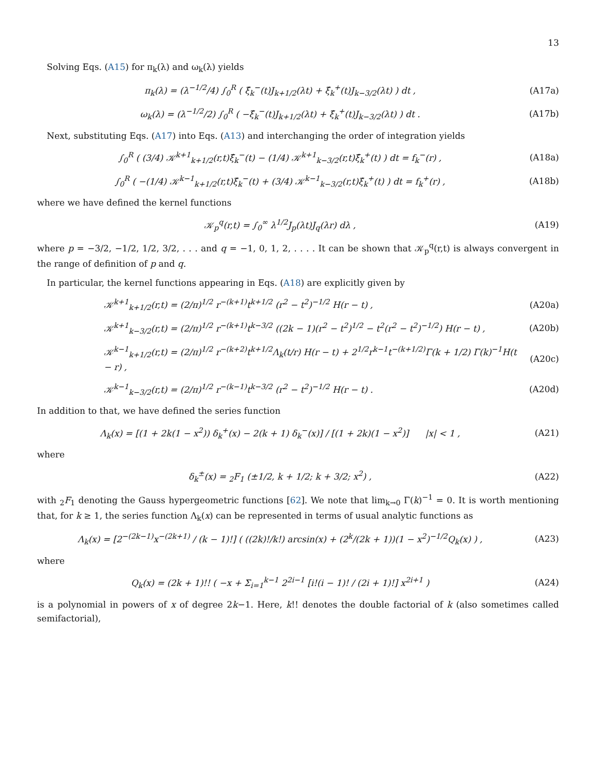13
Solving Eqs. (A15) for π<sub>k</sub>(λ) and ω<sub>k</sub>(λ) yields
π<sub>k</sub>(λ) = (λ<sup>−1/2</sup>/4) ∫<sub>0</sub><sup>R</sup> ( ξ̂<sub>k</sub><sup>−</sup>(t)J<sub>k+1/2</sub>(λt) + ξ̂<sub>k</sub><sup>+</sup>(t)J<sub>k−3/2</sub>(λt) ) dt , (A17a)
ω<sub>k</sub>(λ) = (λ<sup>−1/2</sup>/2) ∫<sub>0</sub><sup>R</sup> ( −ξ̂<sub>k</sub><sup>−</sup>(t)J<sub>k+1/2</sub>(λt) + ξ̂<sub>k</sub><sup>+</sup>(t)J<sub>k−3/2</sub>(λt) ) dt . (A17b)
Next, substituting Eqs. (A17) into Eqs. (A13) and interchanging the order of integration yields
∫<sub>0</sub><sup>R</sup> ( (3/4) 𝒦<sup>k+1</sup><sub>k+1/2</sub>(r,t)ξ̂<sub>k</sub><sup>−</sup>(t) − (1/4) 𝒦<sup>k+1</sup><sub>k−3/2</sub>(r,t)ξ̂<sub>k</sub><sup>+</sup>(t) ) dt = f<sub>k</sub><sup>−</sup>(r) , (A18a)
∫<sub>0</sub><sup>R</sup> ( −(1/4) 𝒦<sup>k−1</sup><sub>k+1/2</sub>(r,t)ξ̂<sub>k</sub><sup>−</sup>(t) + (3/4) 𝒦<sup>k−1</sup><sub>k−3/2</sub>(r,t)ξ̂<sub>k</sub><sup>+</sup>(t) ) dt = f<sub>k</sub><sup>+</sup>(r) , (A18b)
where we have defined the kernel functions
𝒦<sub>p</sub><sup>q</sup>(r,t) = ∫<sub>0</sub><sup>∞</sup> λ<sup>1/2</sup>J<sub>p</sub>(λt)J<sub>q</sub>(λr) dλ , (A19)
where p = −3/2, −1/2, 1/2, 3/2, . . . and q = −1, 0, 1, 2, . . . . It can be shown that 𝒦<sub>p</sub><sup>q</sup>(r,t) is always convergent in the range of definition of p and q.
In particular, the kernel functions appearing in Eqs. (A18) are explicitly given by
𝒦<sup>k+1</sup><sub>k+1/2</sub>(r,t) = (2/π)<sup>1/2</sup> r<sup>−(k+1)</sup>t<sup>k+1/2</sup> (r<sup>2</sup> − t<sup>2</sup>)<sup>−1/2</sup> H(r − t) , (A20a)
𝒦<sup>k+1</sup><sub>k−3/2</sub>(r,t) = (2/π)<sup>1/2</sup> r<sup>−(k+1)</sup>t<sup>k−3/2</sup> ((2k − 1)(r<sup>2</sup> − t<sup>2</sup>)<sup>1/2</sup> − t<sup>2</sup>(r<sup>2</sup> − t<sup>2</sup>)<sup>−1/2</sup>) H(r − t) , (A20b)
𝒦<sup>k−1</sup><sub>k+1/2</sub>(r,t) = (2/π)<sup>1/2</sup> r<sup>−(k+2)</sup>t<sup>k+1/2</sup>Λ<sub>k</sub>(t/r) H(r − t) + 2<sup>1/2</sup>r<sup>k−1</sup>t<sup>−(k+1/2)</sup>Γ(k + 1/2) Γ(k)<sup>−1</sup>H(t − r) , (A20c)
𝒦<sup>k−1</sup><sub>k−3/2</sub>(r,t) = (2/π)<sup>1/2</sup> r<sup>−(k−1)</sup>t<sup>k−3/2</sup> (r<sup>2</sup> − t<sup>2</sup>)<sup>−1/2</sup> H(r − t) . (A20d)
In addition to that, we have defined the series function
Λ<sub>k</sub>(x) = [(1 + 2k(1 − x<sup>2</sup>)) δ<sub>k</sub><sup>+</sup>(x) − 2(k + 1) δ<sub>k</sub><sup>−</sup>(x)] / [(1 + 2k)(1 − x<sup>2</sup>)] |x| < 1 , (A21)
where
δ<sub>k</sub><sup>±</sup>(x) = <sub>2</sub>F<sub>1</sub> (±1/2, k + 1/2; k + 3/2; x<sup>2</sup>) , (A22)
with <sub>2</sub>F<sub>1</sub> denoting the Gauss hypergeometric functions [62]. We note that lim<sub>k→0</sub> Γ(k)<sup>−1</sup> = 0. It is worth mentioning that, for k ≥ 1, the series function Λ<sub>k</sub>(x) can be represented in terms of usual analytic functions as
Λ<sub>k</sub>(x) = [2<sup>−(2k−1)</sup>x<sup>−(2k+1)</sup> / (k − 1)!] ( ((2k)!/k!) arcsin(x) + (2<sup>k</sup>/(2k + 1))(1 − x<sup>2</sup>)<sup>−1/2</sup>Q<sub>k</sub>(x) ) , (A23)
where
Q<sub>k</sub>(x) = (2k + 1)!! ( −x + Σ<sub>i=1</sub><sup>k−1</sup> 2<sup>2i−1</sup> [i!(i − 1)! / (2i + 1)!] x<sup>2i+1</sup> ) (A24)
is a polynomial in powers of x of degree 2k−1. Here, k!! denotes the double factorial of k (also sometimes called semifactorial),